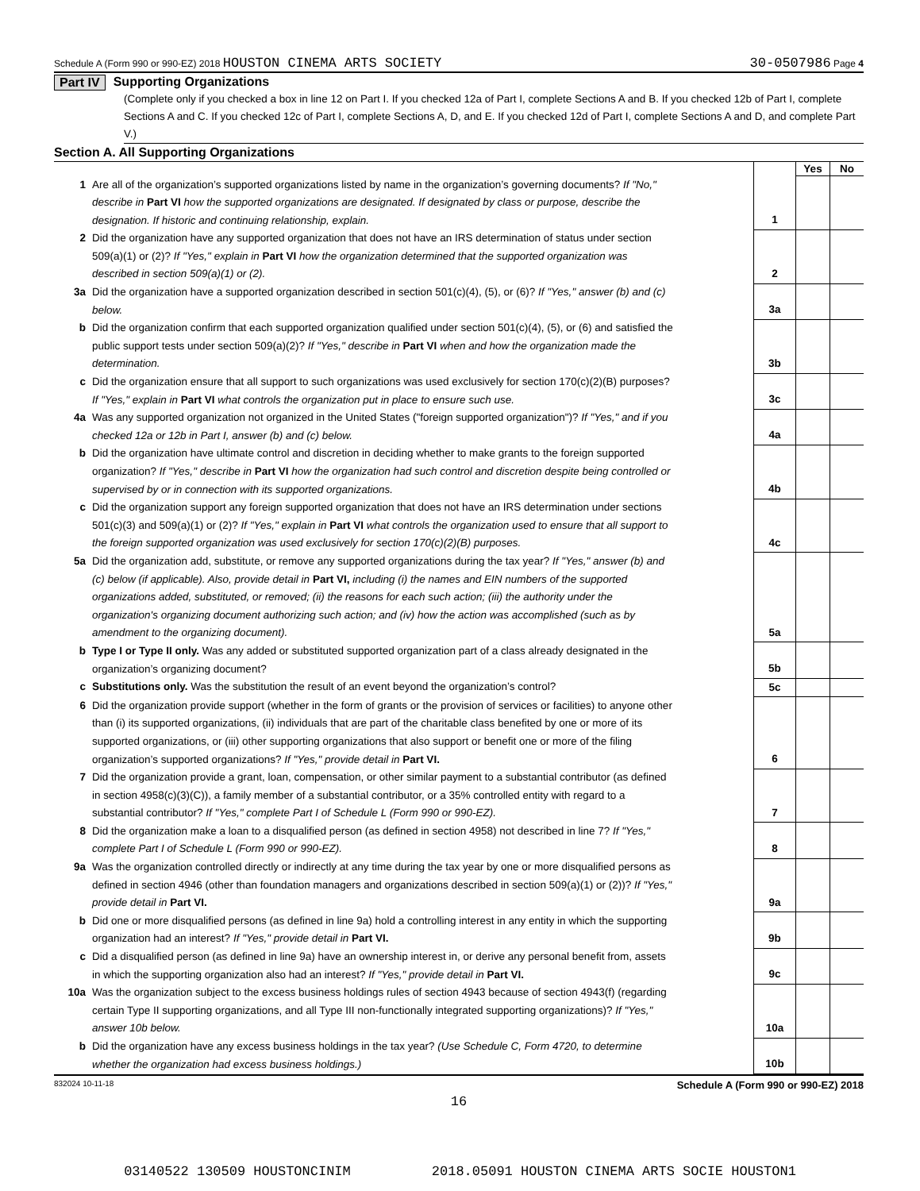Schedule A (Form 990 or 990-EZ) 2018 HOUSTON CINEMA ARTS SOCIETY 30-0507986 Page 4
Part IV Supporting Organizations
(Complete only if you checked a box in line 12 on Part I. If you checked 12a of Part I, complete Sections A and B. If you checked 12b of Part I, complete Sections A and C. If you checked 12c of Part I, complete Sections A, D, and E. If you checked 12d of Part I, complete Sections A and D, and complete Part V.)
Section A. All Supporting Organizations
| | | | Yes | No |
| 1 | Are all of the organization’s supported organizations listed by name in the organization’s governing documents? If "No," describe in Part VI how the supported organizations are designated. If designated by class or purpose, describe the designation. If historic and continuing relationship, explain. | 1 | | |
| 2 | Did the organization have any supported organization that does not have an IRS determination of status under section 509(a)(1) or (2)? If "Yes," explain in Part VI how the organization determined that the supported organization was described in section 509(a)(1) or (2). | 2 | | |
| 3a | Did the organization have a supported organization described in section 501(c)(4), (5), or (6)? If "Yes," answer (b) and (c) below. | 3a | | |
| b | Did the organization confirm that each supported organization qualified under section 501(c)(4), (5), or (6) and satisfied the public support tests under section 509(a)(2)? If "Yes," describe in Part VI when and how the organization made the determination. | 3b | | |
| c | Did the organization ensure that all support to such organizations was used exclusively for section 170(c)(2)(B) purposes? If "Yes," explain in Part VI what controls the organization put in place to ensure such use. | 3c | | |
| 4a | Was any supported organization not organized in the United States ("foreign supported organization")? If "Yes," and if you checked 12a or 12b in Part I, answer (b) and (c) below. | 4a | | |
| b | Did the organization have ultimate control and discretion in deciding whether to make grants to the foreign supported organization? If "Yes," describe in Part VI how the organization had such control and discretion despite being controlled or supervised by or in connection with its supported organizations. | 4b | | |
| c | Did the organization support any foreign supported organization that does not have an IRS determination under sections 501(c)(3) and 509(a)(1) or (2)? If "Yes," explain in Part VI what controls the organization used to ensure that all support to the foreign supported organization was used exclusively for section 170(c)(2)(B) purposes. | 4c | | |
| 5a | Did the organization add, substitute, or remove any supported organizations during the tax year? If "Yes," answer (b) and (c) below (if applicable). Also, provide detail in Part VI, including (i) the names and EIN numbers of the supported organizations added, substituted, or removed; (ii) the reasons for each such action; (iii) the authority under the organization's organizing document authorizing such action; and (iv) how the action was accomplished (such as by amendment to the organizing document). | 5a | | |
| b | Type I or Type II only. Was any added or substituted supported organization part of a class already designated in the organization’s organizing document? | 5b | | |
| c | Substitutions only. Was the substitution the result of an event beyond the organization’s control? | 5c | | |
| 6 | Did the organization provide support (whether in the form of grants or the provision of services or facilities) to anyone other than (i) its supported organizations, (ii) individuals that are part of the charitable class benefited by one or more of its supported organizations, or (iii) other supporting organizations that also support or benefit one or more of the filing organization’s supported organizations? If "Yes," provide detail in Part VI. | 6 | | |
| 7 | Did the organization provide a grant, loan, compensation, or other similar payment to a substantial contributor (as defined in section 4958(c)(3)(C)), a family member of a substantial contributor, or a 35% controlled entity with regard to a substantial contributor? If "Yes," complete Part I of Schedule L (Form 990 or 990-EZ). | 7 | | |
| 8 | Did the organization make a loan to a disqualified person (as defined in section 4958) not described in line 7? If "Yes," complete Part I of Schedule L (Form 990 or 990-EZ). | 8 | | |
| 9a | Was the organization controlled directly or indirectly at any time during the tax year by one or more disqualified persons as defined in section 4946 (other than foundation managers and organizations described in section 509(a)(1) or (2))? If "Yes," provide detail in Part VI. | 9a | | |
| b | Did one or more disqualified persons (as defined in line 9a) hold a controlling interest in any entity in which the supporting organization had an interest? If "Yes," provide detail in Part VI. | 9b | | |
| c | Did a disqualified person (as defined in line 9a) have an ownership interest in, or derive any personal benefit from, assets in which the supporting organization also had an interest? If "Yes," provide detail in Part VI. | 9c | | |
| 10a | Was the organization subject to the excess business holdings rules of section 4943 because of section 4943(f) (regarding certain Type II supporting organizations, and all Type III non-functionally integrated supporting organizations)? If "Yes," answer 10b below. | 10a | | |
| b | Did the organization have any excess business holdings in the tax year? (Use Schedule C, Form 4720, to determine whether the organization had excess business holdings.) | 10b | | |
832024 10-11-18 Schedule A (Form 990 or 990-EZ) 2018
16
03140522 130509 HOUSTONCINIM 2018.05091 HOUSTON CINEMA ARTS SOCIE HOUSTON1